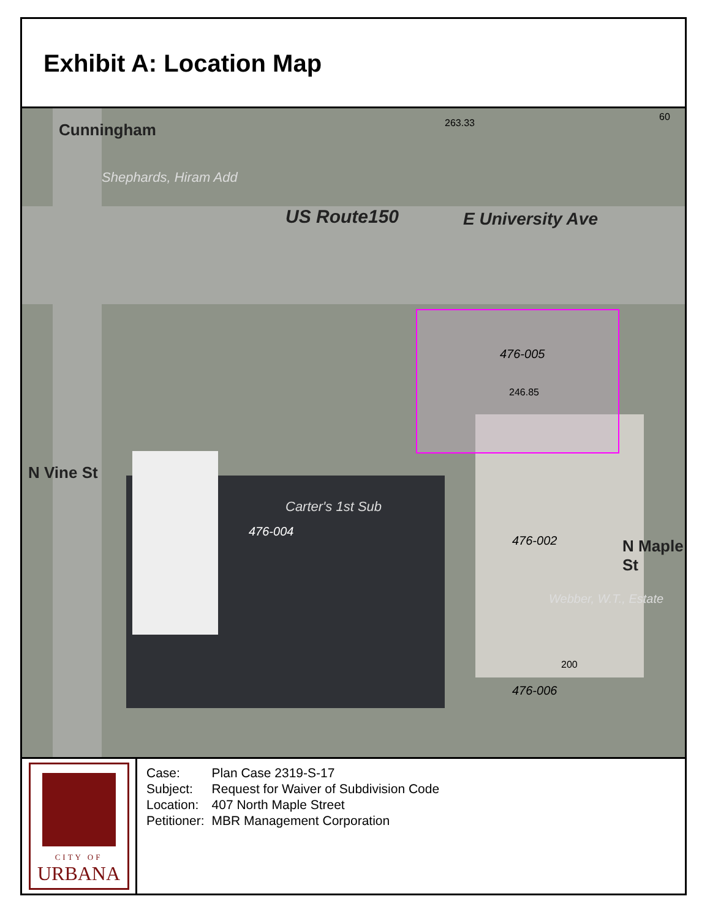Exhibit A: Location Map
US Route150 E University Ave
476-005
476-004
476-002
476-006
Carter's 1st Sub
Shephards, Hiram Add
Webber, W.T., Estate
N Vine St
N Maple St
Cunningham
246.85
200
263.33
60
CITY OF
URBANA
| Case: | Plan Case 2319-S-17 |
| Subject: | Request for Waiver of Subdivision Code |
| Location: | 407 North Maple Street |
| Petitioner: | MBR Management Corporation |